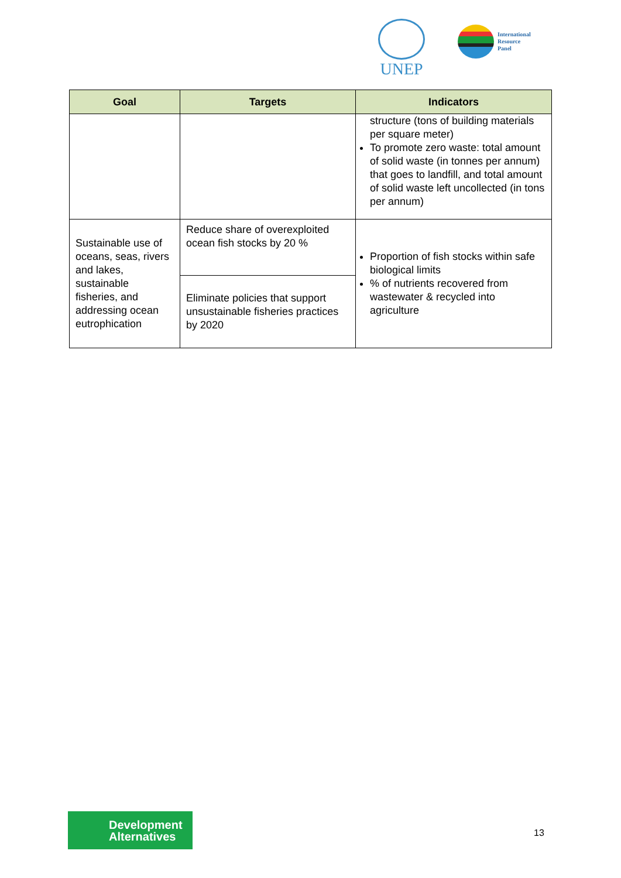UNEP
International
Resource
Panel
| Goal | Targets | Indicators |
| --- | --- | --- |
| | | structure (tons of building materials per square meter) To promote zero waste: total amount of solid waste (in tonnes per annum) that goes to landfill, and total amount of solid waste left uncollected (in tons per annum) |
| Sustainable use of oceans, seas, rivers and lakes, sustainable fisheries, and addressing ocean eutrophication | Reduce share of overexploited ocean fish stocks by 20 % | Proportion of fish stocks within safe biological limits % of nutrients recovered from wastewater & recycled into agriculture |
| | Eliminate policies that support unsustainable fisheries practices by 2020 | |
Development
Alternatives
13